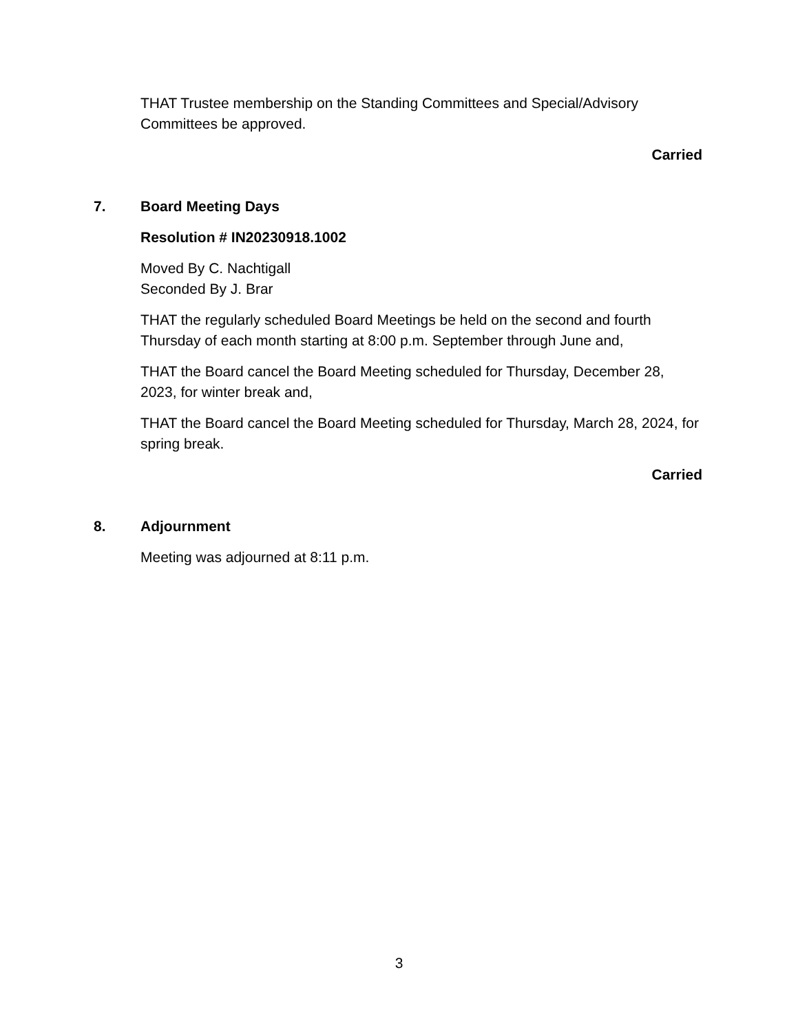THAT Trustee membership on the Standing Committees and Special/Advisory Committees be approved.
Carried
7. Board Meeting Days
Resolution # IN20230918.1002
Moved By C. Nachtigall
Seconded By J. Brar
THAT the regularly scheduled Board Meetings be held on the second and fourth Thursday of each month starting at 8:00 p.m. September through June and,
THAT the Board cancel the Board Meeting scheduled for Thursday, December 28, 2023, for winter break and,
THAT the Board cancel the Board Meeting scheduled for Thursday, March 28, 2024, for spring break.
Carried
8. Adjournment
Meeting was adjourned at 8:11 p.m.
3